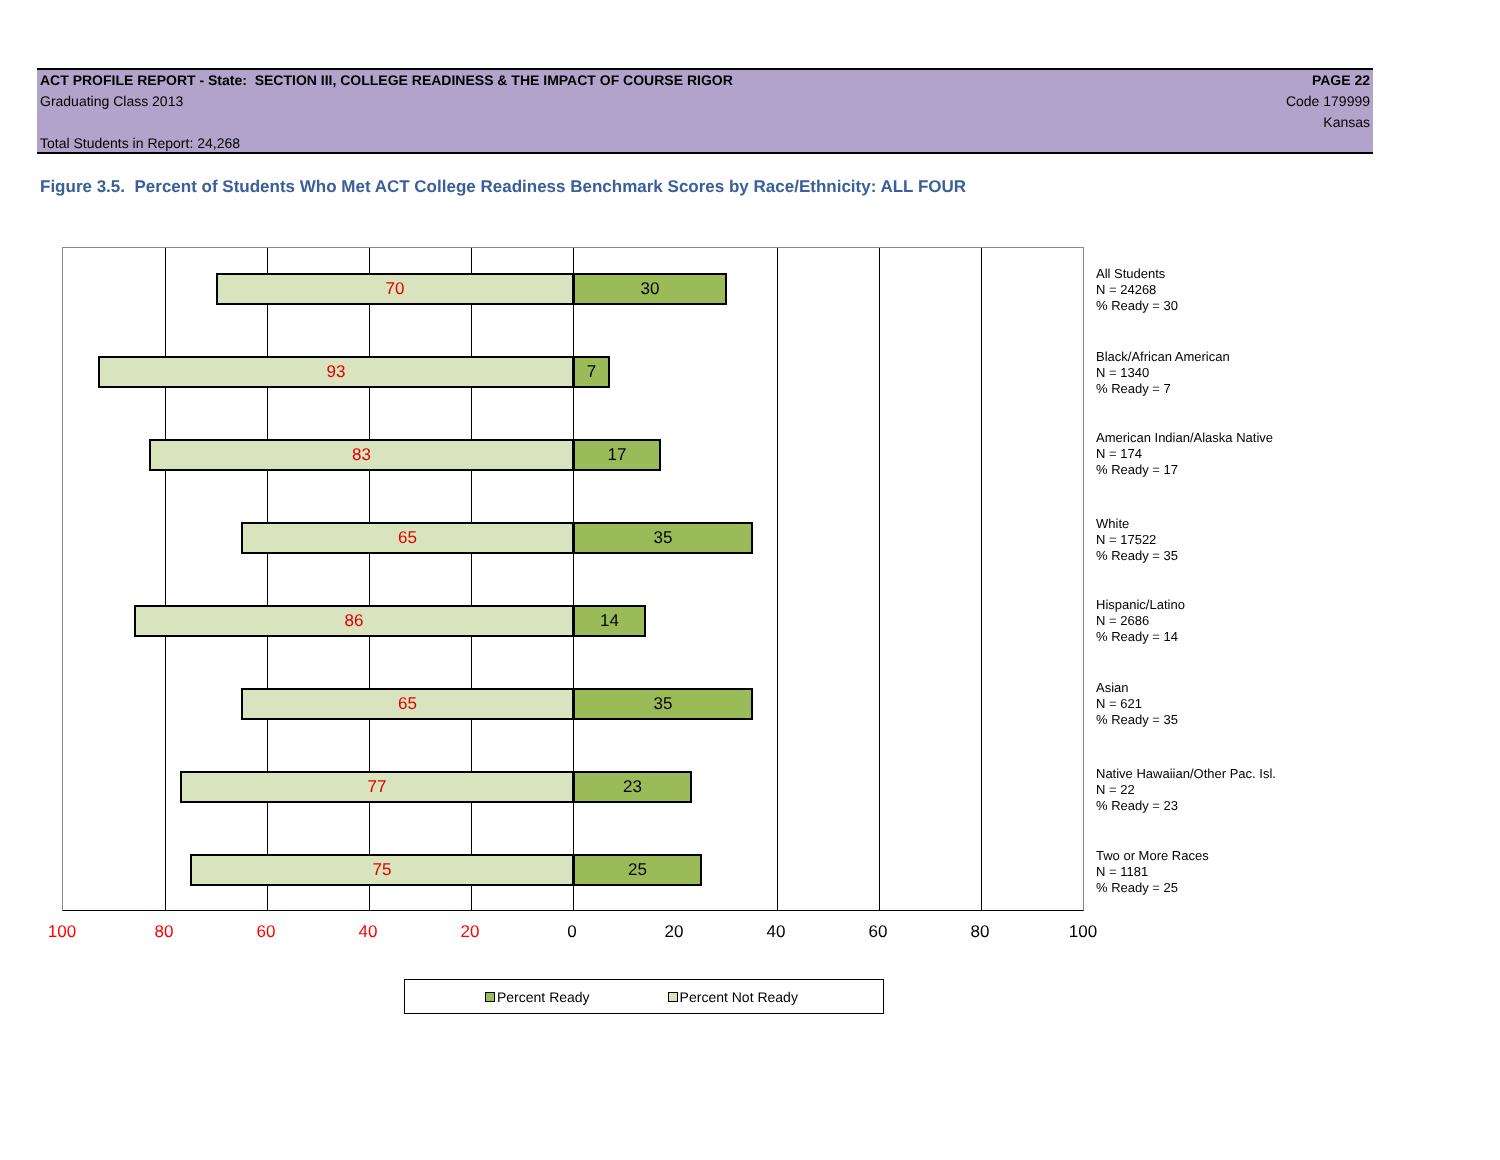ACT PROFILE REPORT - State: SECTION III, COLLEGE READINESS & THE IMPACT OF COURSE RIGOR PAGE 22
Graduating Class 2013 Code 179999
Kansas
Total Students in Report: 24,268
Figure 3.5. Percent of Students Who Met ACT College Readiness Benchmark Scores by Race/Ethnicity: ALL FOUR
70 30
93 7
83 17
65 35
86 14
65 35
77 23
75 25
All Students
N = 24268
% Ready = 30
Black/African American
N = 1340
% Ready = 7
American Indian/Alaska Native
N = 174
% Ready = 17
White
N = 17522
% Ready = 35
Hispanic/Latino
N = 2686
% Ready = 14
Asian
N = 621
% Ready = 35
Native Hawaiian/Other Pac. Isl.
N = 22
% Ready = 23
Two or More Races
N = 1181
% Ready = 25
100 80 60 40 20 0 20 40 60 80 100
Percent Ready Percent Not Ready